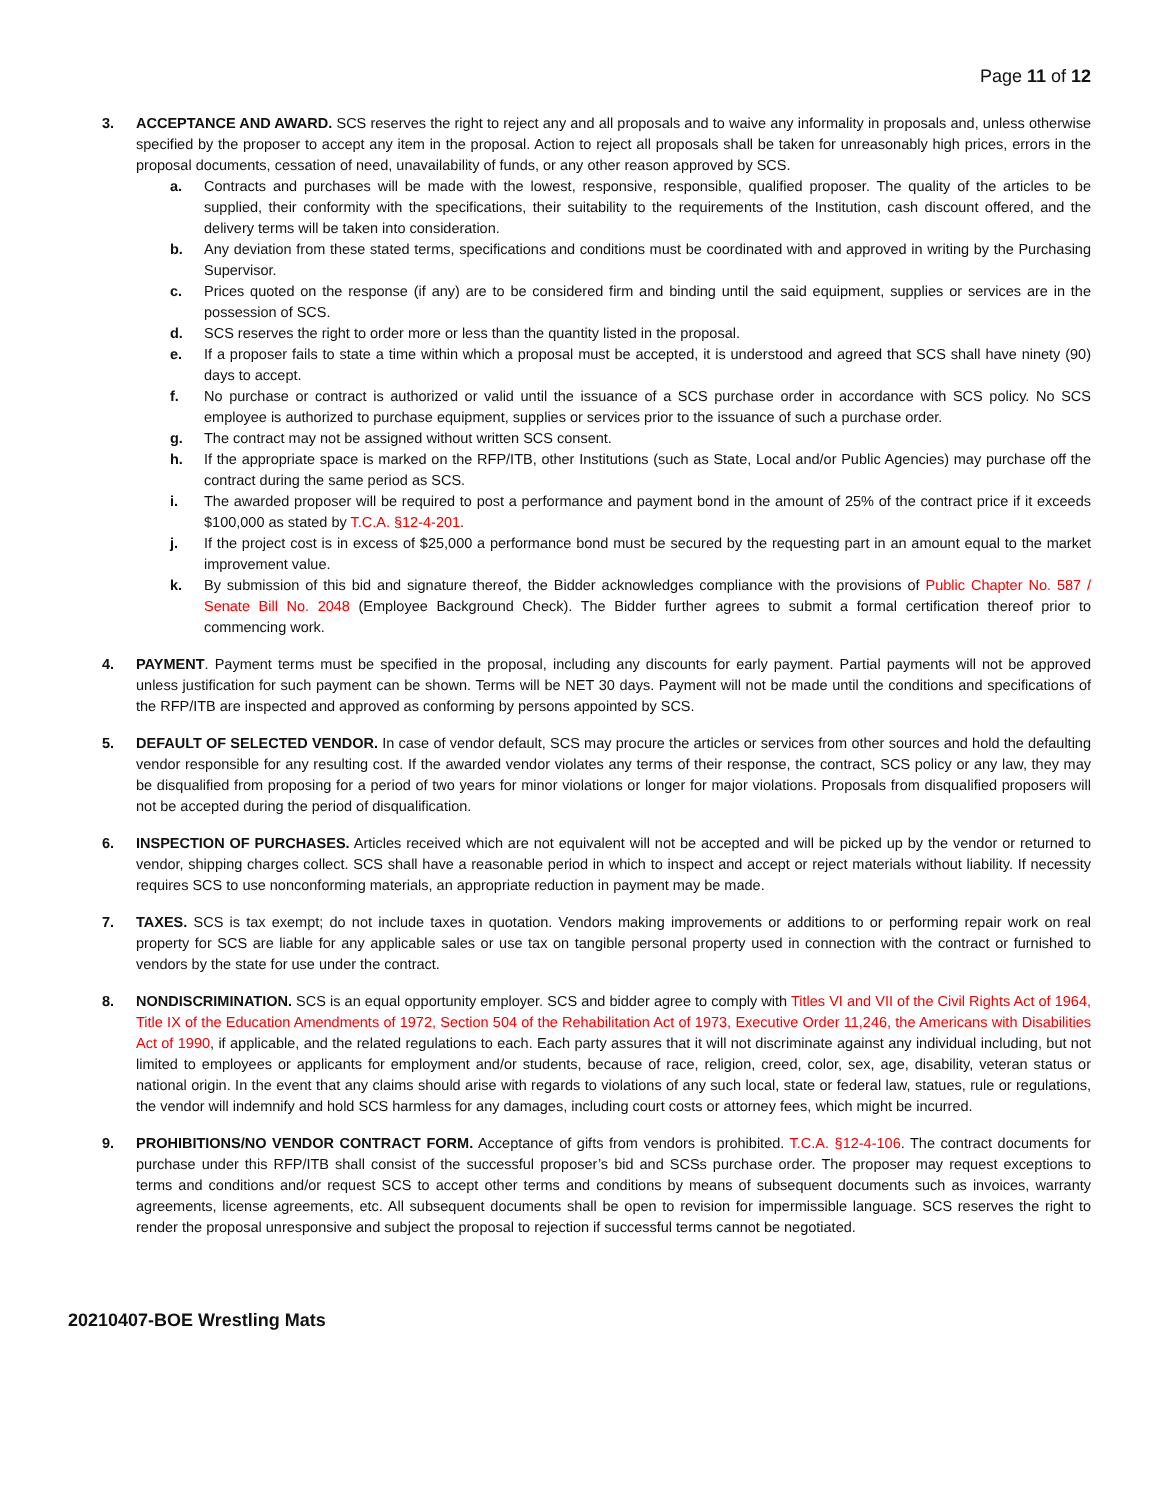Page 11 of 12
3. ACCEPTANCE AND AWARD. SCS reserves the right to reject any and all proposals and to waive any informality in proposals and, unless otherwise specified by the proposer to accept any item in the proposal. Action to reject all proposals shall be taken for unreasonably high prices, errors in the proposal documents, cessation of need, unavailability of funds, or any other reason approved by SCS.
a. Contracts and purchases will be made with the lowest, responsive, responsible, qualified proposer. The quality of the articles to be supplied, their conformity with the specifications, their suitability to the requirements of the Institution, cash discount offered, and the delivery terms will be taken into consideration.
b. Any deviation from these stated terms, specifications and conditions must be coordinated with and approved in writing by the Purchasing Supervisor.
c. Prices quoted on the response (if any) are to be considered firm and binding until the said equipment, supplies or services are in the possession of SCS.
d. SCS reserves the right to order more or less than the quantity listed in the proposal.
e. If a proposer fails to state a time within which a proposal must be accepted, it is understood and agreed that SCS shall have ninety (90) days to accept.
f. No purchase or contract is authorized or valid until the issuance of a SCS purchase order in accordance with SCS policy. No SCS employee is authorized to purchase equipment, supplies or services prior to the issuance of such a purchase order.
g. The contract may not be assigned without written SCS consent.
h. If the appropriate space is marked on the RFP/ITB, other Institutions (such as State, Local and/or Public Agencies) may purchase off the contract during the same period as SCS.
i. The awarded proposer will be required to post a performance and payment bond in the amount of 25% of the contract price if it exceeds $100,000 as stated by T.C.A. §12-4-201.
j. If the project cost is in excess of $25,000 a performance bond must be secured by the requesting part in an amount equal to the market improvement value.
k. By submission of this bid and signature thereof, the Bidder acknowledges compliance with the provisions of Public Chapter No. 587 / Senate Bill No. 2048 (Employee Background Check). The Bidder further agrees to submit a formal certification thereof prior to commencing work.
4. PAYMENT. Payment terms must be specified in the proposal, including any discounts for early payment. Partial payments will not be approved unless justification for such payment can be shown. Terms will be NET 30 days. Payment will not be made until the conditions and specifications of the RFP/ITB are inspected and approved as conforming by persons appointed by SCS.
5. DEFAULT OF SELECTED VENDOR. In case of vendor default, SCS may procure the articles or services from other sources and hold the defaulting vendor responsible for any resulting cost. If the awarded vendor violates any terms of their response, the contract, SCS policy or any law, they may be disqualified from proposing for a period of two years for minor violations or longer for major violations. Proposals from disqualified proposers will not be accepted during the period of disqualification.
6. INSPECTION OF PURCHASES. Articles received which are not equivalent will not be accepted and will be picked up by the vendor or returned to vendor, shipping charges collect. SCS shall have a reasonable period in which to inspect and accept or reject materials without liability. If necessity requires SCS to use nonconforming materials, an appropriate reduction in payment may be made.
7. TAXES. SCS is tax exempt; do not include taxes in quotation. Vendors making improvements or additions to or performing repair work on real property for SCS are liable for any applicable sales or use tax on tangible personal property used in connection with the contract or furnished to vendors by the state for use under the contract.
8. NONDISCRIMINATION. SCS is an equal opportunity employer. SCS and bidder agree to comply with Titles VI and VII of the Civil Rights Act of 1964, Title IX of the Education Amendments of 1972, Section 504 of the Rehabilitation Act of 1973, Executive Order 11,246, the Americans with Disabilities Act of 1990, if applicable, and the related regulations to each. Each party assures that it will not discriminate against any individual including, but not limited to employees or applicants for employment and/or students, because of race, religion, creed, color, sex, age, disability, veteran status or national origin. In the event that any claims should arise with regards to violations of any such local, state or federal law, statues, rule or regulations, the vendor will indemnify and hold SCS harmless for any damages, including court costs or attorney fees, which might be incurred.
9. PROHIBITIONS/NO VENDOR CONTRACT FORM. Acceptance of gifts from vendors is prohibited. T.C.A. §12-4-106. The contract documents for purchase under this RFP/ITB shall consist of the successful proposer’s bid and SCSs purchase order. The proposer may request exceptions to terms and conditions and/or request SCS to accept other terms and conditions by means of subsequent documents such as invoices, warranty agreements, license agreements, etc. All subsequent documents shall be open to revision for impermissible language. SCS reserves the right to render the proposal unresponsive and subject the proposal to rejection if successful terms cannot be negotiated.
20210407-BOE Wrestling Mats